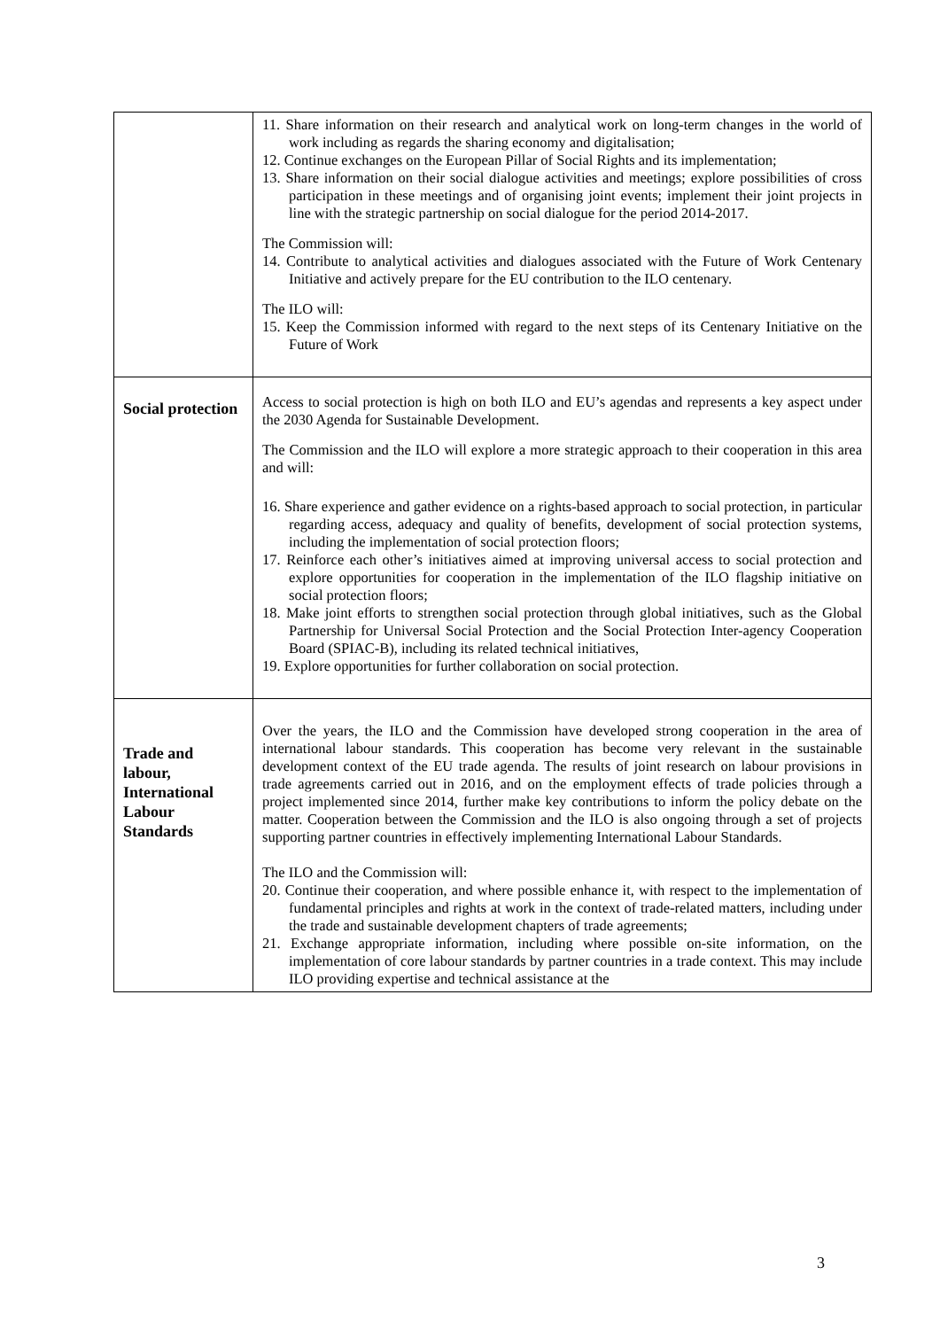| | 11. Share information on their research and analytical work on long-term changes in the world of work including as regards the sharing economy and digitalisation; 12. Continue exchanges on the European Pillar of Social Rights and its implementation; 13. Share information on their social dialogue activities and meetings; explore possibilities of cross participation in these meetings and of organising joint events; implement their joint projects in line with the strategic partnership on social dialogue for the period 2014-2017. The Commission will: 14. Contribute to analytical activities and dialogues associated with the Future of Work Centenary Initiative and actively prepare for the EU contribution to the ILO centenary. The ILO will: 15. Keep the Commission informed with regard to the next steps of its Centenary Initiative on the Future of Work |
| Social protection | Access to social protection is high on both ILO and EU’s agendas and represents a key aspect under the 2030 Agenda for Sustainable Development. The Commission and the ILO will explore a more strategic approach to their cooperation in this area and will: 16. Share experience and gather evidence on a rights-based approach to social protection, in particular regarding access, adequacy and quality of benefits, development of social protection systems, including the implementation of social protection floors; 17. Reinforce each other’s initiatives aimed at improving universal access to social protection and explore opportunities for cooperation in the implementation of the ILO flagship initiative on social protection floors; 18. Make joint efforts to strengthen social protection through global initiatives, such as the Global Partnership for Universal Social Protection and the Social Protection Inter-agency Cooperation Board (SPIAC-B), including its related technical initiatives, 19. Explore opportunities for further collaboration on social protection. |
| Trade and labour, International Labour Standards | Over the years, the ILO and the Commission have developed strong cooperation in the area of international labour standards. This cooperation has become very relevant in the sustainable development context of the EU trade agenda. The results of joint research on labour provisions in trade agreements carried out in 2016, and on the employment effects of trade policies through a project implemented since 2014, further make key contributions to inform the policy debate on the matter. Cooperation between the Commission and the ILO is also ongoing through a set of projects supporting partner countries in effectively implementing International Labour Standards. The ILO and the Commission will: 20. Continue their cooperation, and where possible enhance it, with respect to the implementation of fundamental principles and rights at work in the context of trade-related matters, including under the trade and sustainable development chapters of trade agreements; 21. Exchange appropriate information, including where possible on-site information, on the implementation of core labour standards by partner countries in a trade context. This may include ILO providing expertise and technical assistance at the |
3